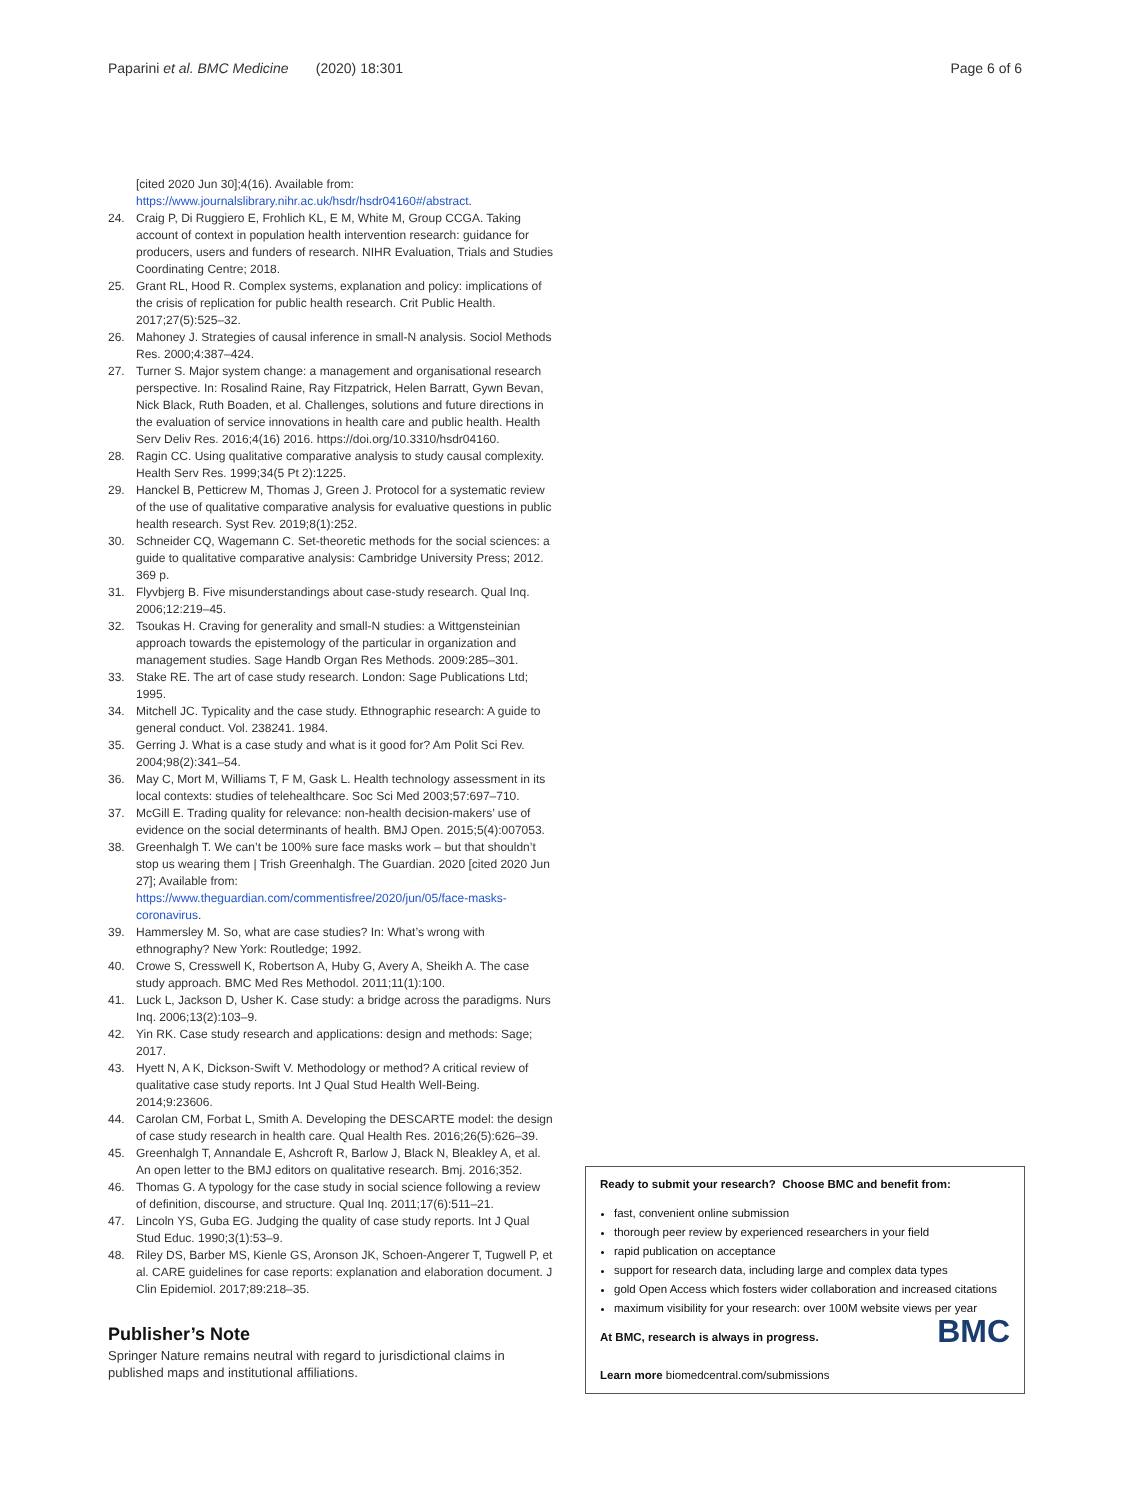Paparini et al. BMC Medicine (2020) 18:301 Page 6 of 6
[cited 2020 Jun 30];4(16). Available from: https://www.journalslibrary.nihr.ac.uk/hsdr/hsdr04160#/abstract.
24. Craig P, Di Ruggiero E, Frohlich KL, E M, White M, Group CCGA. Taking account of context in population health intervention research: guidance for producers, users and funders of research. NIHR Evaluation, Trials and Studies Coordinating Centre; 2018.
25. Grant RL, Hood R. Complex systems, explanation and policy: implications of the crisis of replication for public health research. Crit Public Health. 2017;27(5):525–32.
26. Mahoney J. Strategies of causal inference in small-N analysis. Sociol Methods Res. 2000;4:387–424.
27. Turner S. Major system change: a management and organisational research perspective. In: Rosalind Raine, Ray Fitzpatrick, Helen Barratt, Gywn Bevan, Nick Black, Ruth Boaden, et al. Challenges, solutions and future directions in the evaluation of service innovations in health care and public health. Health Serv Deliv Res. 2016;4(16) 2016. https://doi.org/10.3310/hsdr04160.
28. Ragin CC. Using qualitative comparative analysis to study causal complexity. Health Serv Res. 1999;34(5 Pt 2):1225.
29. Hanckel B, Petticrew M, Thomas J, Green J. Protocol for a systematic review of the use of qualitative comparative analysis for evaluative questions in public health research. Syst Rev. 2019;8(1):252.
30. Schneider CQ, Wagemann C. Set-theoretic methods for the social sciences: a guide to qualitative comparative analysis: Cambridge University Press; 2012. 369 p.
31. Flyvbjerg B. Five misunderstandings about case-study research. Qual Inq. 2006;12:219–45.
32. Tsoukas H. Craving for generality and small-N studies: a Wittgensteinian approach towards the epistemology of the particular in organization and management studies. Sage Handb Organ Res Methods. 2009:285–301.
33. Stake RE. The art of case study research. London: Sage Publications Ltd; 1995.
34. Mitchell JC. Typicality and the case study. Ethnographic research: A guide to general conduct. Vol. 238241. 1984.
35. Gerring J. What is a case study and what is it good for? Am Polit Sci Rev. 2004;98(2):341–54.
36. May C, Mort M, Williams T, F M, Gask L. Health technology assessment in its local contexts: studies of telehealthcare. Soc Sci Med 2003;57:697–710.
37. McGill E. Trading quality for relevance: non-health decision-makers’ use of evidence on the social determinants of health. BMJ Open. 2015;5(4):007053.
38. Greenhalgh T. We can’t be 100% sure face masks work – but that shouldn’t stop us wearing them | Trish Greenhalgh. The Guardian. 2020 [cited 2020 Jun 27]; Available from: https://www.theguardian.com/commentisfree/2020/jun/05/face-masks-coronavirus.
39. Hammersley M. So, what are case studies? In: What’s wrong with ethnography? New York: Routledge; 1992.
40. Crowe S, Cresswell K, Robertson A, Huby G, Avery A, Sheikh A. The case study approach. BMC Med Res Methodol. 2011;11(1):100.
41. Luck L, Jackson D, Usher K. Case study: a bridge across the paradigms. Nurs Inq. 2006;13(2):103–9.
42. Yin RK. Case study research and applications: design and methods: Sage; 2017.
43. Hyett N, A K, Dickson-Swift V. Methodology or method? A critical review of qualitative case study reports. Int J Qual Stud Health Well-Being. 2014;9:23606.
44. Carolan CM, Forbat L, Smith A. Developing the DESCARTE model: the design of case study research in health care. Qual Health Res. 2016;26(5):626–39.
45. Greenhalgh T, Annandale E, Ashcroft R, Barlow J, Black N, Bleakley A, et al. An open letter to the BMJ editors on qualitative research. Bmj. 2016;352.
46. Thomas G. A typology for the case study in social science following a review of definition, discourse, and structure. Qual Inq. 2011;17(6):511–21.
47. Lincoln YS, Guba EG. Judging the quality of case study reports. Int J Qual Stud Educ. 1990;3(1):53–9.
48. Riley DS, Barber MS, Kienle GS, Aronson JK, Schoen-Angerer T, Tugwell P, et al. CARE guidelines for case reports: explanation and elaboration document. J Clin Epidemiol. 2017;89:218–35.
Publisher’s Note
Springer Nature remains neutral with regard to jurisdictional claims in published maps and institutional affiliations.
Ready to submit your research? Choose BMC and benefit from:
fast, convenient online submission
thorough peer review by experienced researchers in your field
rapid publication on acceptance
support for research data, including large and complex data types
gold Open Access which fosters wider collaboration and increased citations
maximum visibility for your research: over 100M website views per year
BMC
At BMC, research is always in progress.
Learn more biomedcentral.com/submissions